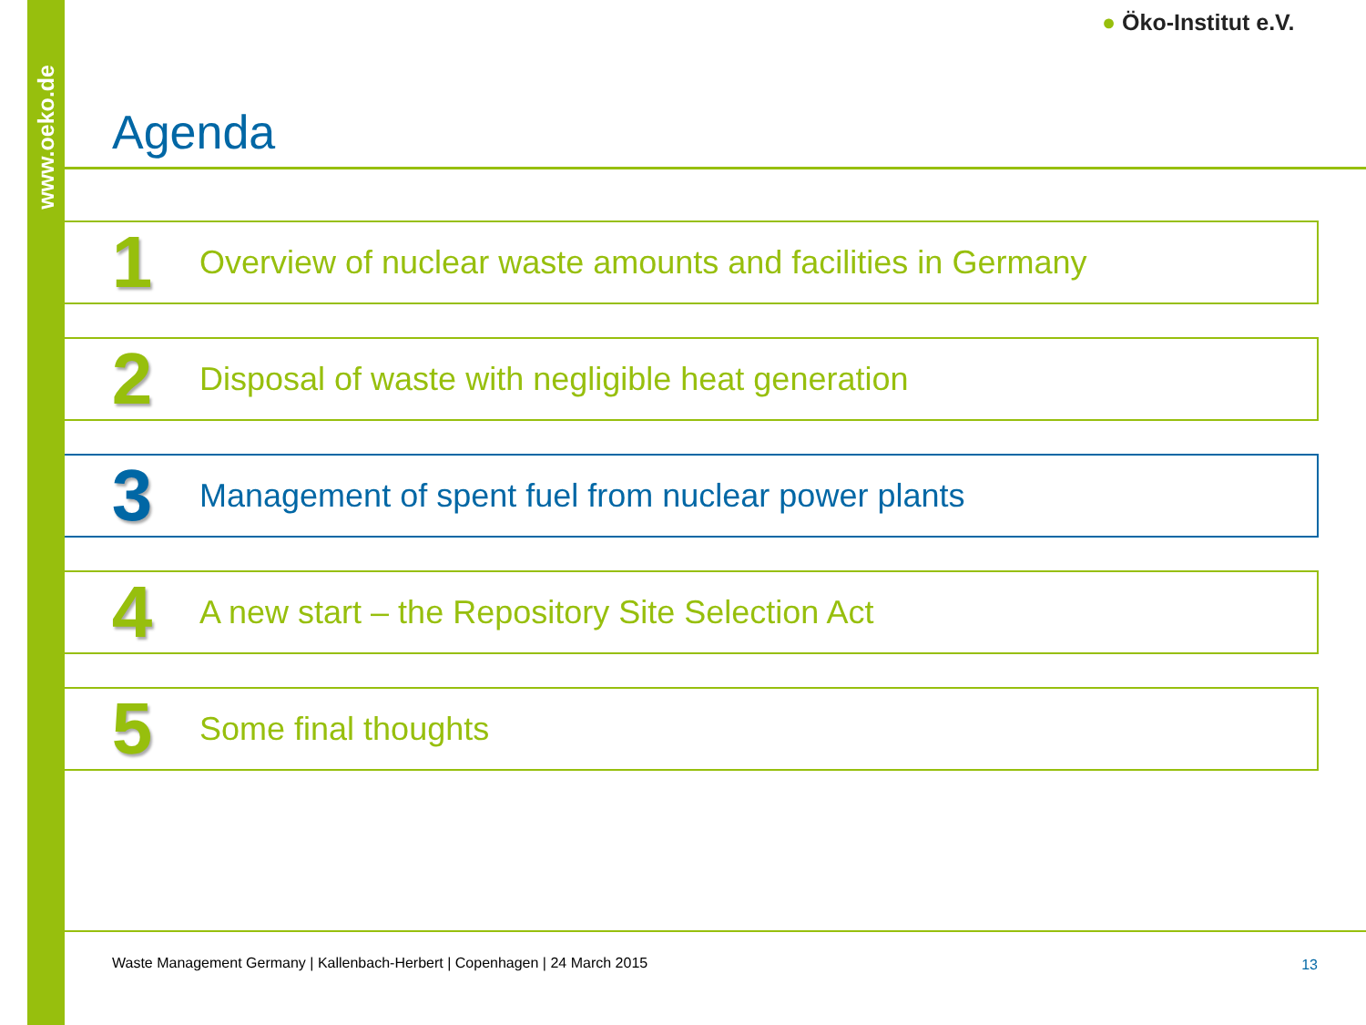www.oeko.de
● Öko-Institut e.V.
Agenda
1
Overview of nuclear waste amounts and facilities in Germany
2
Disposal of waste with negligible heat generation
3
Management of spent fuel from nuclear power plants
4
A new start – the Repository Site Selection Act
5
Some final thoughts
Waste Management Germany | Kallenbach-Herbert | Copenhagen | 24 March 2015
13